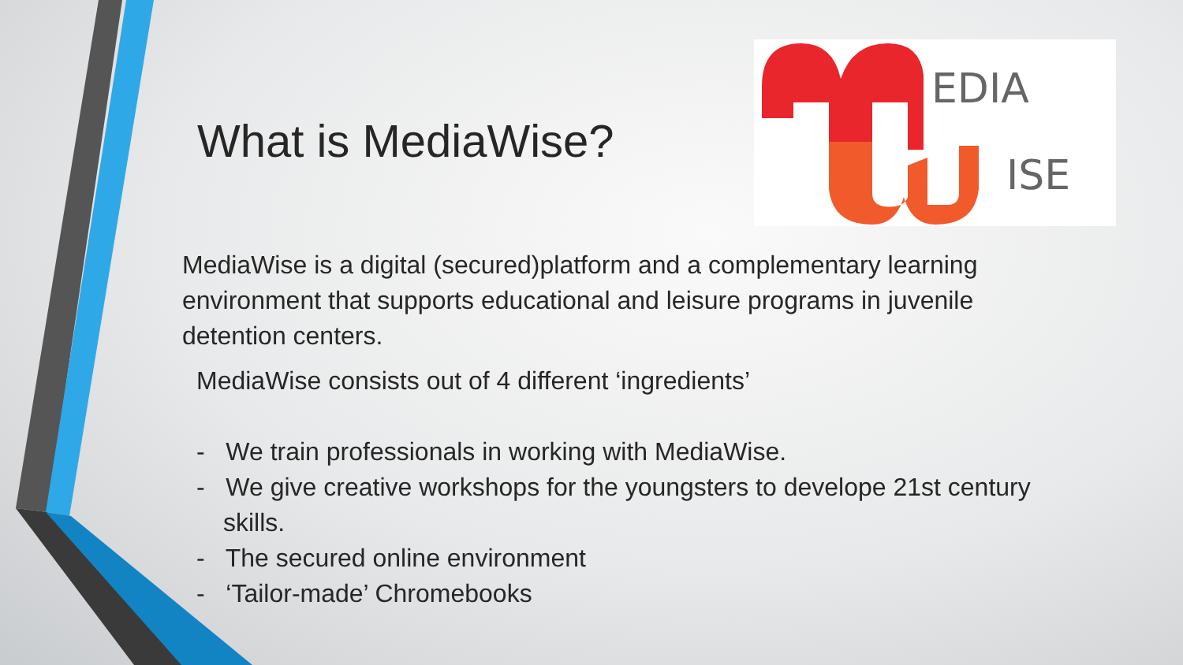What is MediaWise?
EDIA
ISE
MediaWise is a digital (secured)platform and a complementary learning environment that supports educational and leisure programs in juvenile detention centers.
MediaWise consists out of 4 different ‘ingredients’
- We train professionals in working with MediaWise.
- We give creative workshops for the youngsters to develope 21st century skills.
- The secured online environment
- ‘Tailor-made’ Chromebooks